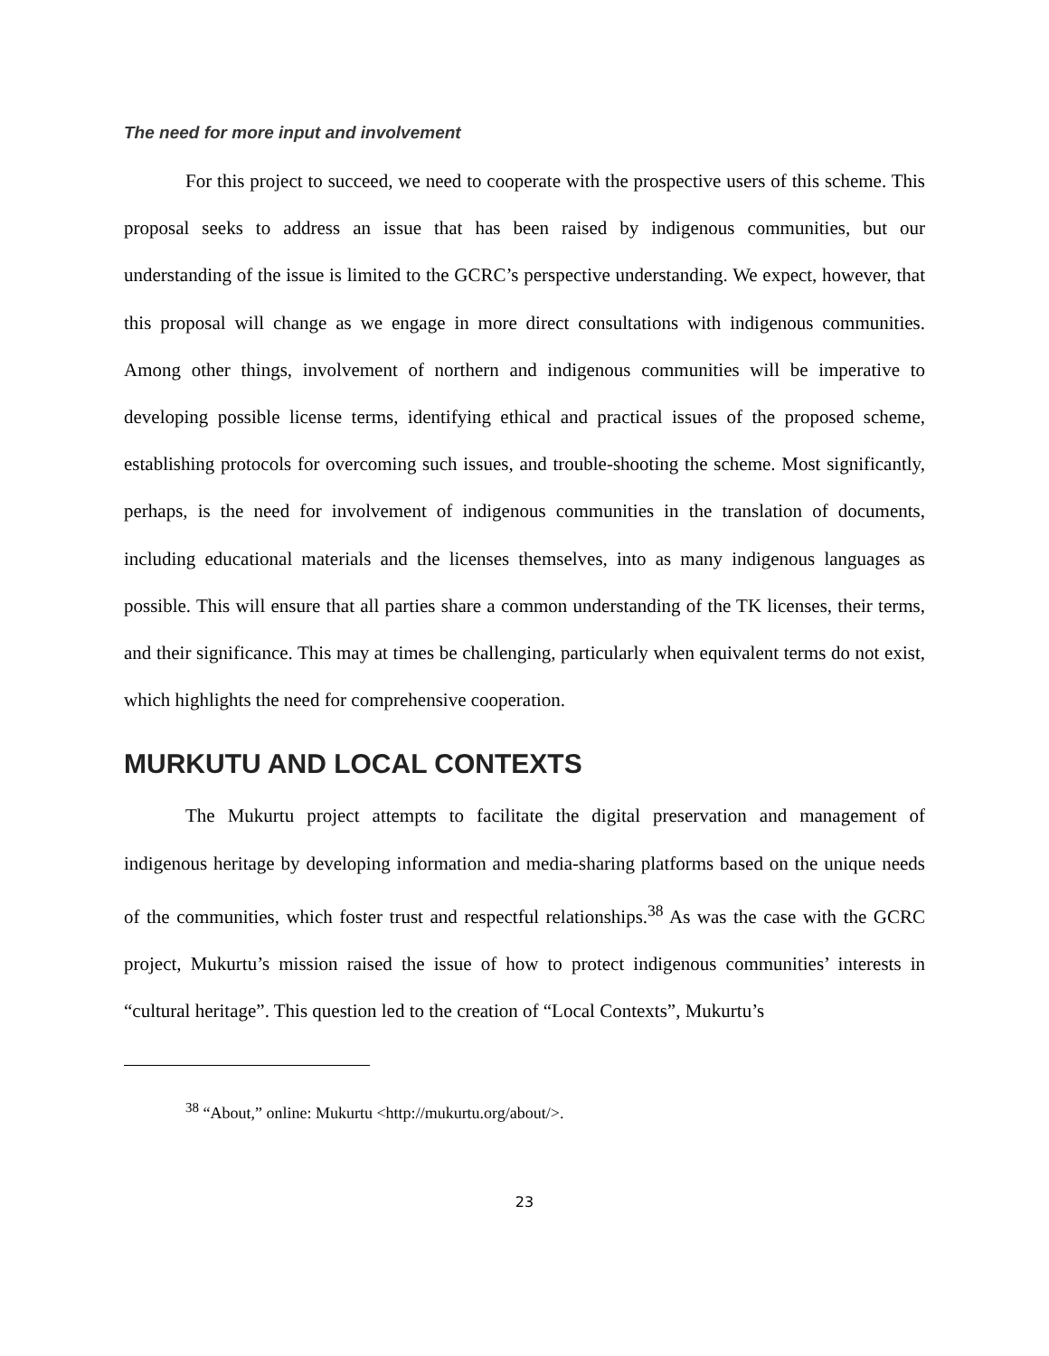The need for more input and involvement
For this project to succeed, we need to cooperate with the prospective users of this scheme. This proposal seeks to address an issue that has been raised by indigenous communities, but our understanding of the issue is limited to the GCRC’s perspective understanding. We expect, however, that this proposal will change as we engage in more direct consultations with indigenous communities. Among other things, involvement of northern and indigenous communities will be imperative to developing possible license terms, identifying ethical and practical issues of the proposed scheme, establishing protocols for overcoming such issues, and trouble-shooting the scheme. Most significantly, perhaps, is the need for involvement of indigenous communities in the translation of documents, including educational materials and the licenses themselves, into as many indigenous languages as possible. This will ensure that all parties share a common understanding of the TK licenses, their terms, and their significance. This may at times be challenging, particularly when equivalent terms do not exist, which highlights the need for comprehensive cooperation.
MURKUTU AND LOCAL CONTEXTS
The Mukurtu project attempts to facilitate the digital preservation and management of indigenous heritage by developing information and media-sharing platforms based on the unique needs of the communities, which foster trust and respectful relationships.<sup>38</sup> As was the case with the GCRC project, Mukurtu’s mission raised the issue of how to protect indigenous communities’ interests in “cultural heritage”. This question led to the creation of “Local Contexts”, Mukurtu’s
<sup>38</sup> “About,” online: Mukurtu <http://mukurtu.org/about/>.
23